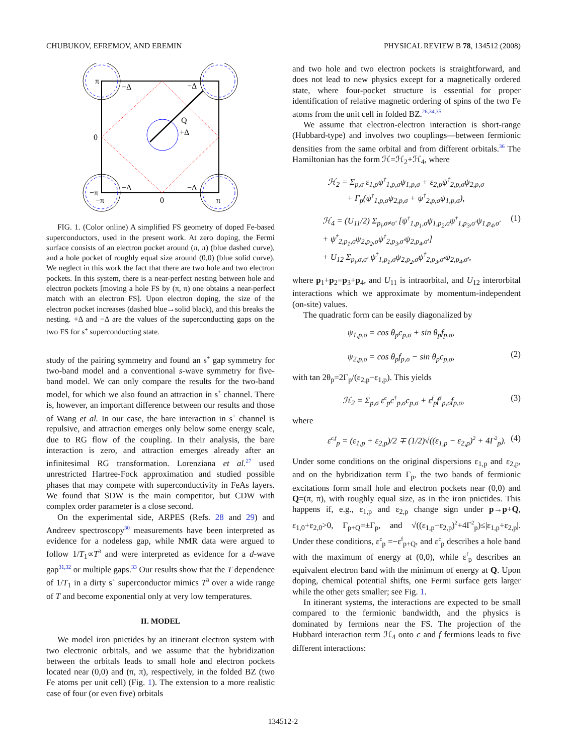CHUBUKOV, EFREMOV, AND EREMIN PHYSICAL REVIEW B 78, 134512 (2008)
π
−Δ
−Δ
Q
+Δ
0
−Δ
−Δ
−π
−π
0
π
FIG. 1. (Color online) A simplified FS geometry of doped Fe-based superconductors, used in the present work. At zero doping, the Fermi surface consists of an electron pocket around (π, π) (blue dashed curve), and a hole pocket of roughly equal size around (0,0) (blue solid curve). We neglect in this work the fact that there are two hole and two electron pockets. In this system, there is a near-perfect nesting between hole and electron pockets [moving a hole FS by (π, π) one obtains a near-perfect match with an electron FS]. Upon electron doping, the size of the electron pocket increases (dashed blue→solid black), and this breaks the nesting. +Δ and −Δ are the values of the superconducting gaps on the two FS for s<sup>+</sup> superconducting state.
study of the pairing symmetry and found an s<sup>+</sup> gap symmetry for two-band model and a conventional s-wave symmetry for five-band model. We can only compare the results for the two-band model, for which we also found an attraction in s<sup>+</sup> channel. There is, however, an important difference between our results and those of Wang et al. In our case, the bare interaction in s<sup>+</sup> channel is repulsive, and attraction emerges only below some energy scale, due to RG flow of the coupling. In their analysis, the bare interaction is zero, and attraction emerges already after an infinitesimal RG transformation. Lorenziana et al.<sup>27</sup> used unrestricted Hartree-Fock approximation and studied possible phases that may compete with superconductivity in FeAs layers. We found that SDW is the main competitor, but CDW with complex order parameter is a close second.
On the experimental side, ARPES (Refs. 28 and 29) and Andreev spectroscopy<sup>30</sup> measurements have been interpreted as evidence for a nodeless gap, while NMR data were argued to follow 1/T<sub>1</sub>∝T<sup>3</sup> and were interpreted as evidence for a d-wave gap<sup>31,32</sup> or multiple gaps.<sup>33</sup> Our results show that the T dependence of 1/T<sub>1</sub> in a dirty s<sup>+</sup> superconductor mimics T<sup>3</sup> over a wide range of T and become exponential only at very low temperatures.
II. MODEL
We model iron pnictides by an itinerant electron system with two electronic orbitals, and we assume that the hybridization between the orbitals leads to small hole and electron pockets located near (0,0) and (π, π), respectively, in the folded BZ (two Fe atoms per unit cell) (Fig. 1). The extension to a more realistic case of four (or even five) orbitals
and two hole and two electron pockets is straightforward, and does not lead to new physics except for a magnetically ordered state, where four-pocket structure is essential for proper identification of relative magnetic ordering of spins of the two Fe atoms from the unit cell in folded BZ.<sup>26,34,35</sup>
We assume that electron-electron interaction is short-range (Hubbard-type) and involves two couplings—between fermionic densities from the same orbital and from different orbitals.<sup>36</sup> The Hamiltonian has the form ℋ=ℋ<sub>2</sub>+ℋ<sub>4</sub>, where
ℋ<sub>2</sub> = Σ<sub>p,σ</sub> ε<sub>1,p</sub>ψ<sup>†</sup><sub>1,p,σ</sub>ψ<sub>1,p,σ</sub> + ε<sub>2,p</sub>ψ<sup>†</sup><sub>2,p,σ</sub>ψ<sub>2,p,σ</sub>
+ Γ<sub>p</sub>(ψ<sup>†</sup><sub>1,p,σ</sub>ψ<sub>2,p,σ</sub> + ψ<sup>†</sup><sub>2,p,σ</sub>ψ<sub>1,p,σ</sub>),
ℋ<sub>4</sub> = (U<sub>11</sub>/2) Σ<sub>p<sub>i</sub>,σ≠σ′</sub> [ψ<sup>†</sup><sub>1,p<sub>1</sub>,σ</sub>ψ<sub>1,p<sub>2</sub>,σ</sub>ψ<sup>†</sup><sub>1,p<sub>3</sub>,σ′</sub>ψ<sub>1,p<sub>4</sub>,σ′</sub>
+ ψ<sup>†</sup><sub>2,p<sub>1</sub>,σ</sub>ψ<sub>2,p<sub>2</sub>,σ</sub>ψ<sup>†</sup><sub>2,p<sub>3</sub>,σ′</sub>ψ<sub>2,p<sub>4</sub>,σ′</sub>]
+ U<sub>12</sub> Σ<sub>p<sub>i</sub>,σ,σ′</sub> ψ<sup>†</sup><sub>1,p<sub>1</sub>,σ</sub>ψ<sub>2,p<sub>2</sub>,σ</sub>ψ<sup>†</sup><sub>2,p<sub>3</sub>,σ′</sub>ψ<sub>2,p<sub>4</sub>,σ′</sub>, (1)
where p<sub>1</sub>+p<sub>2</sub>=p<sub>3</sub>+p<sub>4</sub>, and U<sub>11</sub> is intraorbital, and U<sub>12</sub> interorbital interactions which we approximate by momentum-independent (on-site) values.
The quadratic form can be easily diagonalized by
ψ<sub>1,p,σ</sub> = cos θ<sub>p</sub>c<sub>p,σ</sub> + sin θ<sub>p</sub>f<sub>p,σ</sub>,
ψ<sub>2,p,σ</sub> = cos θ<sub>p</sub>f<sub>p,σ</sub> − sin θ<sub>p</sub>c<sub>p,σ</sub>,
(2)
with tan 2θ<sub>p</sub>=2Γ<sub>p</sub>/(ε<sub>2,p</sub>−ε<sub>1,p</sub>). This yields
ℋ<sub>2</sub> = Σ<sub>p,σ</sub> ε<sup>c</sup><sub>p</sub>c<sup>†</sup><sub>p,σ</sub>c<sub>p,σ</sub> + ε<sup>f</sup><sub>p</sub>f<sup>†</sup><sub>p,σ</sub>f<sub>p,σ</sub>, (3)
where
ε<sup>c,f</sup><sub>p</sub> = (ε<sub>1,p</sub> + ε<sub>2,p</sub>)/2 ∓ (1/2)√((ε<sub>1,p</sub> − ε<sub>2,p</sub>)<sup>2</sup> + 4Γ<sup>2</sup><sub>p</sub>). (4)
Under some conditions on the original dispersions ε<sub>1,p</sub> and ε<sub>2,p</sub>, and on the hybridization term Γ<sub>p</sub>, the two bands of fermionic excitations form small hole and electron pockets near (0,0) and Q=(π, π), with roughly equal size, as in the iron pnictides. This happens if, e.g., ε<sub>1,p</sub> and ε<sub>2,p</sub> change sign under p→p+Q, ε<sub>1,0</sub>+ε<sub>2,0</sub>>0, Γ<sub>p+Q</sub>=±Γ<sub>p</sub>, and √((ε<sub>1,p</sub>−ε<sub>2,p</sub>)<sup>2</sup>+4Γ<sup>2</sup><sub>p</sub>)≤|ε<sub>1,p</sub>+ε<sub>2,p</sub>|. Under these conditions, ε<sup>c</sup><sub>p</sub> =−ε<sup>f</sup><sub>p+Q</sub>, and ε<sup>c</sup><sub>p</sub> describes a hole band with the maximum of energy at (0,0), while ε<sup>f</sup><sub>p</sub> describes an equivalent electron band with the minimum of energy at Q. Upon doping, chemical potential shifts, one Fermi surface gets larger while the other gets smaller; see Fig. 1.
In itinerant systems, the interactions are expected to be small compared to the fermionic bandwidth, and the physics is dominated by fermions near the FS. The projection of the Hubbard interaction term ℋ<sub>4</sub> onto c and f fermions leads to five different interactions:
134512-2